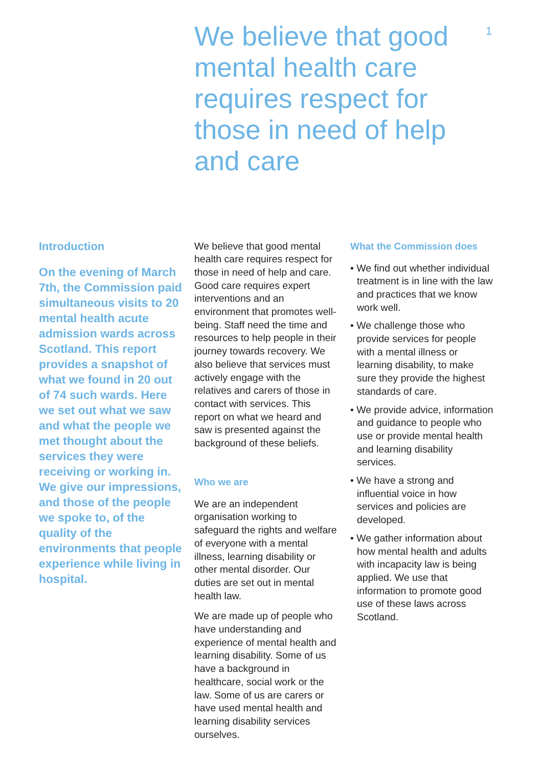We believe that good mental health care requires respect for those in need of help and care
1
Introduction
On the evening of March 7th, the Commission paid simultaneous visits to 20 mental health acute admission wards across Scotland. This report provides a snapshot of what we found in 20 out of 74 such wards. Here we set out what we saw and what the people we met thought about the services they were receiving or working in. We give our impressions, and those of the people we spoke to, of the quality of the environments that people experience while living in hospital.
We believe that good mental health care requires respect for those in need of help and care. Good care requires expert interventions and an environment that promotes well-being. Staff need the time and resources to help people in their journey towards recovery. We also believe that services must actively engage with the relatives and carers of those in contact with services. This report on what we heard and saw is presented against the background of these beliefs.
Who we are
We are an independent organisation working to safeguard the rights and welfare of everyone with a mental illness, learning disability or other mental disorder. Our duties are set out in mental health law.
We are made up of people who have understanding and experience of mental health and learning disability. Some of us have a background in healthcare, social work or the law. Some of us are carers or have used mental health and learning disability services ourselves.
What the Commission does
• We find out whether individual treatment is in line with the law and practices that we know work well.
• We challenge those who provide services for people with a mental illness or learning disability, to make sure they provide the highest standards of care.
• We provide advice, information and guidance to people who use or provide mental health and learning disability services.
• We have a strong and influential voice in how services and policies are developed.
• We gather information about how mental health and adults with incapacity law is being applied. We use that information to promote good use of these laws across Scotland.